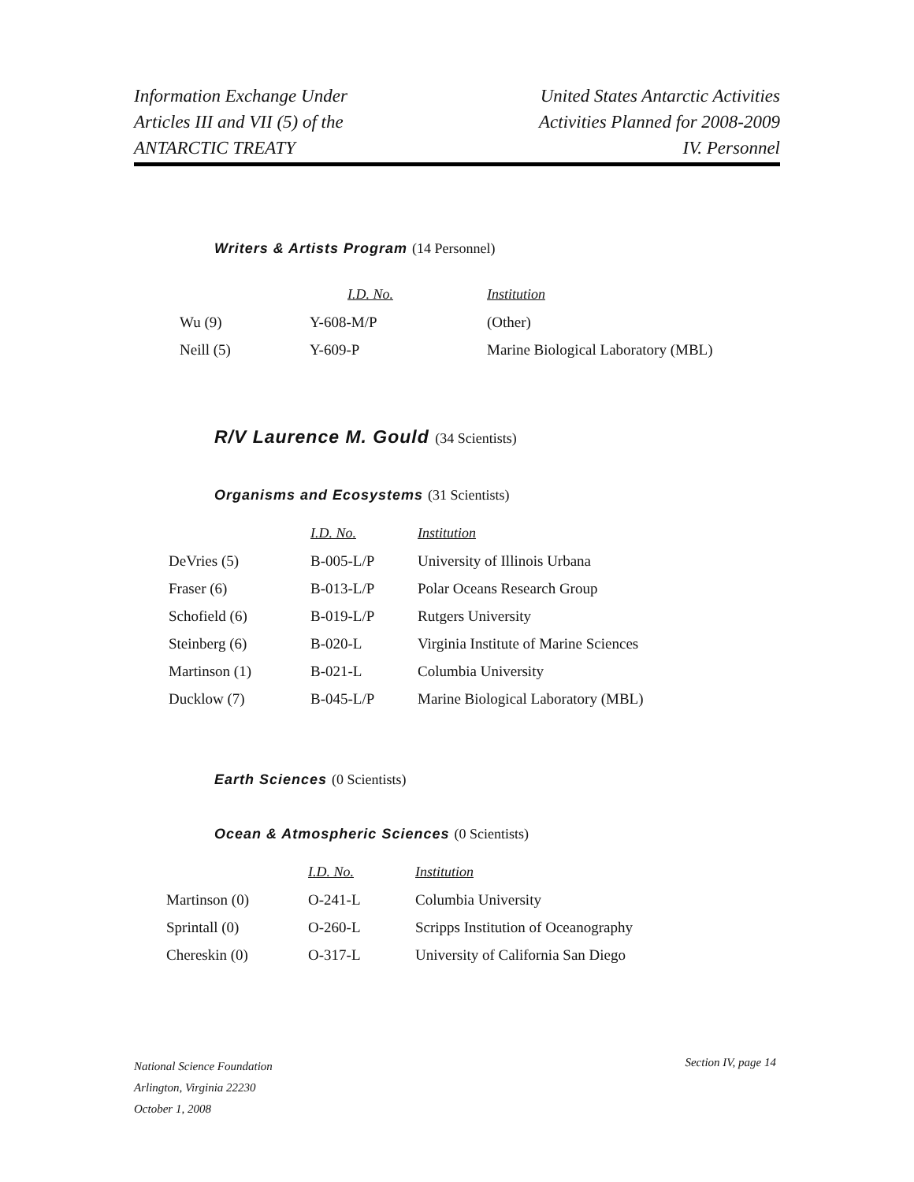Information Exchange Under
Articles III and VII (5) of the
ANTARCTIC TREATY
United States Antarctic Activities
Activities Planned for 2008-2009
IV. Personnel
Writers & Artists Program (14 Personnel)
| | I.D. No. | Institution |
| Wu (9) | Y-608-M/P | (Other) |
| Neill (5) | Y-609-P | Marine Biological Laboratory (MBL) |
R/V Laurence M. Gould (34 Scientists)
Organisms and Ecosystems (31 Scientists)
| | I.D. No. | Institution |
| DeVries (5) | B-005-L/P | University of Illinois Urbana |
| Fraser (6) | B-013-L/P | Polar Oceans Research Group |
| Schofield (6) | B-019-L/P | Rutgers University |
| Steinberg (6) | B-020-L | Virginia Institute of Marine Sciences |
| Martinson (1) | B-021-L | Columbia University |
| Ducklow (7) | B-045-L/P | Marine Biological Laboratory (MBL) |
Earth Sciences (0 Scientists)
Ocean & Atmospheric Sciences (0 Scientists)
| | I.D. No. | Institution |
| Martinson (0) | O-241-L | Columbia University |
| Sprintall (0) | O-260-L | Scripps Institution of Oceanography |
| Chereskin (0) | O-317-L | University of California San Diego |
National Science Foundation
Arlington, Virginia 22230
October 1, 2008
Section IV, page 14